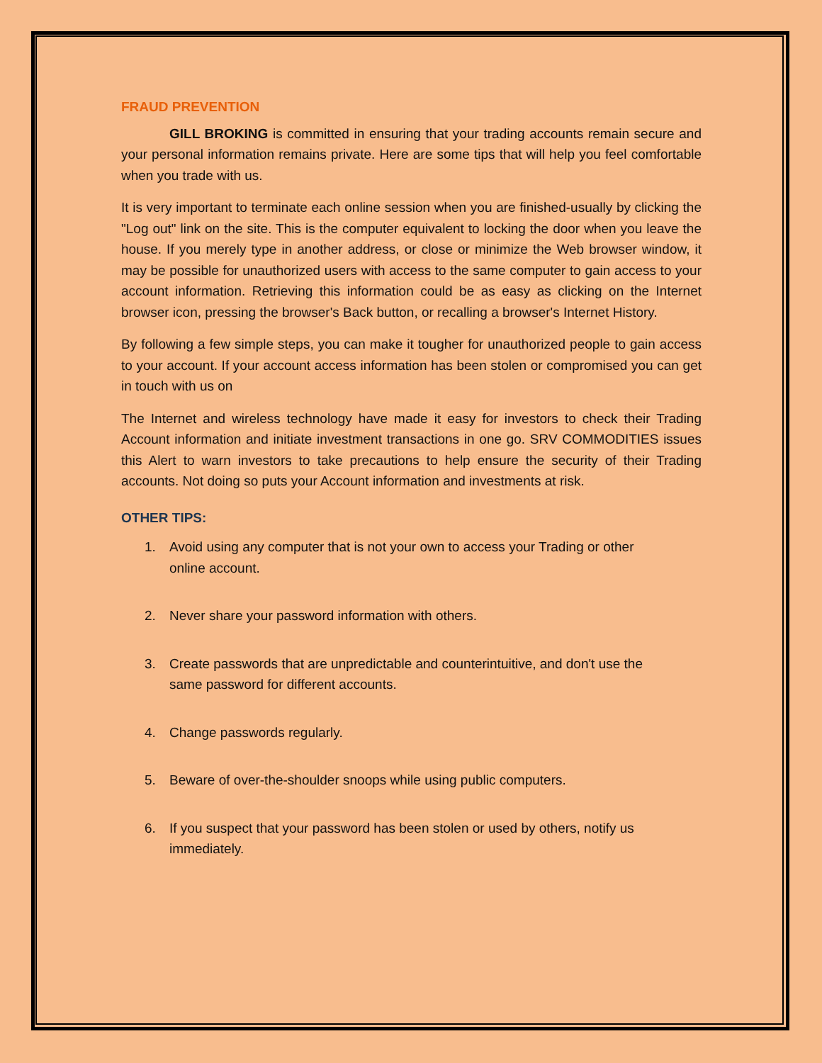FRAUD PREVENTION
GILL BROKING is committed in ensuring that your trading accounts remain secure and your personal information remains private. Here are some tips that will help you feel comfortable when you trade with us.
It is very important to terminate each online session when you are finished-usually by clicking the "Log out" link on the site. This is the computer equivalent to locking the door when you leave the house. If you merely type in another address, or close or minimize the Web browser window, it may be possible for unauthorized users with access to the same computer to gain access to your account information. Retrieving this information could be as easy as clicking on the Internet browser icon, pressing the browser's Back button, or recalling a browser's Internet History.
By following a few simple steps, you can make it tougher for unauthorized people to gain access to your account. If your account access information has been stolen or compromised you can get in touch with us on
The Internet and wireless technology have made it easy for investors to check their Trading Account information and initiate investment transactions in one go. SRV COMMODITIES issues this Alert to warn investors to take precautions to help ensure the security of their Trading accounts. Not doing so puts your Account information and investments at risk.
OTHER TIPS:
1. Avoid using any computer that is not your own to access your Trading or other online account.
2. Never share your password information with others.
3. Create passwords that are unpredictable and counterintuitive, and don't use the same password for different accounts.
4. Change passwords regularly.
5. Beware of over-the-shoulder snoops while using public computers.
6. If you suspect that your password has been stolen or used by others, notify us immediately.